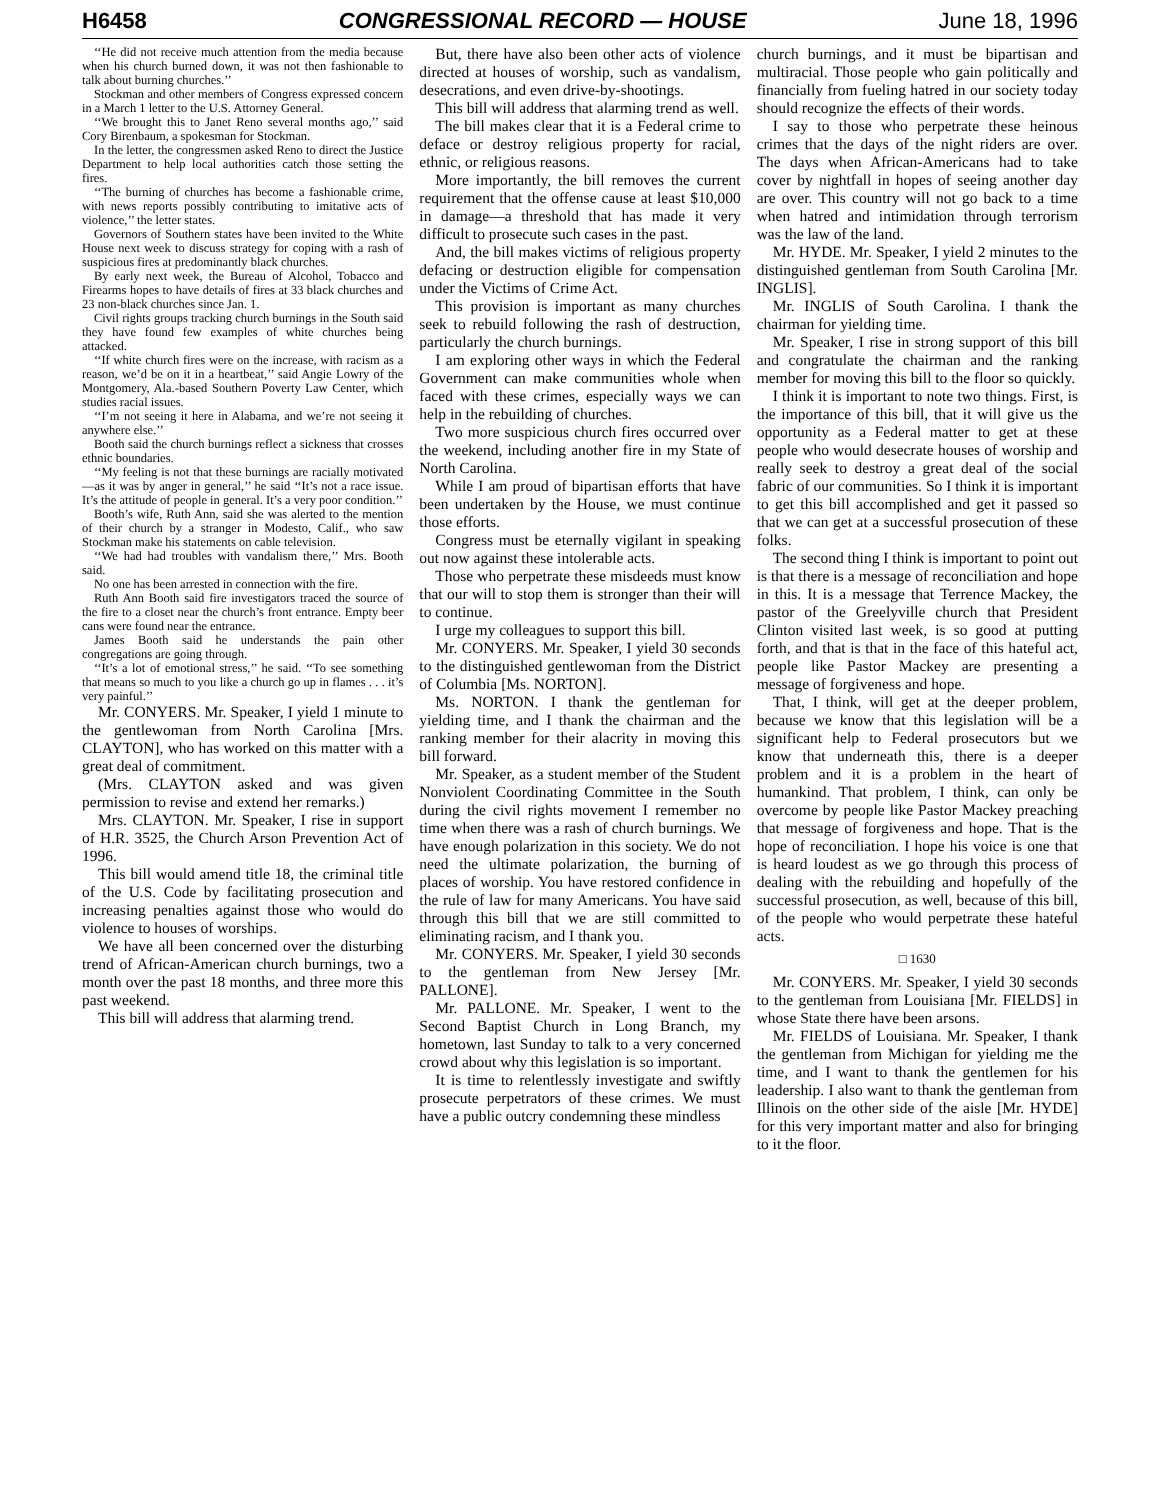H6458 CONGRESSIONAL RECORD — HOUSE June 18, 1996
‘‘He did not receive much attention from the media because when his church burned down, it was not then fashionable to talk about burning churches.’’
Stockman and other members of Congress expressed concern in a March 1 letter to the U.S. Attorney General.
‘‘We brought this to Janet Reno several months ago,’’ said Cory Birenbaum, a spokesman for Stockman.
In the letter, the congressmen asked Reno to direct the Justice Department to help local authorities catch those setting the fires.
‘‘The burning of churches has become a fashionable crime, with news reports possibly contributing to imitative acts of violence,’’ the letter states.
Governors of Southern states have been invited to the White House next week to discuss strategy for coping with a rash of suspicious fires at predominantly black churches.
By early next week, the Bureau of Alcohol, Tobacco and Firearms hopes to have details of fires at 33 black churches and 23 non-black churches since Jan. 1.
Civil rights groups tracking church burnings in the South said they have found few examples of white churches being attacked.
‘‘If white church fires were on the increase, with racism as a reason, we’d be on it in a heartbeat,’’ said Angie Lowry of the Montgomery, Ala.-based Southern Poverty Law Center, which studies racial issues.
‘‘I’m not seeing it here in Alabama, and we’re not seeing it anywhere else.’’
Booth said the church burnings reflect a sickness that crosses ethnic boundaries.
‘‘My feeling is not that these burnings are racially motivated—as it was by anger in general,’’ he said ‘‘It’s not a race issue. It’s the attitude of people in general. It’s a very poor condition.’’
Booth’s wife, Ruth Ann, said she was alerted to the mention of their church by a stranger in Modesto, Calif., who saw Stockman make his statements on cable television.
‘‘We had had troubles with vandalism there,’’ Mrs. Booth said.
No one has been arrested in connection with the fire.
Ruth Ann Booth said fire investigators traced the source of the fire to a closet near the church’s front entrance. Empty beer cans were found near the entrance.
James Booth said he understands the pain other congregations are going through.
‘‘It’s a lot of emotional stress,’’ he said. ‘‘To see something that means so much to you like a church go up in flames . . . it’s very painful.’’
Mr. CONYERS. Mr. Speaker, I yield 1 minute to the gentlewoman from North Carolina [Mrs. CLAYTON], who has worked on this matter with a great deal of commitment.
(Mrs. CLAYTON asked and was given permission to revise and extend her remarks.)
Mrs. CLAYTON. Mr. Speaker, I rise in support of H.R. 3525, the Church Arson Prevention Act of 1996.
This bill would amend title 18, the criminal title of the U.S. Code by facilitating prosecution and increasing penalties against those who would do violence to houses of worships.
We have all been concerned over the disturbing trend of African-American church burnings, two a month over the past 18 months, and three more this past weekend.
This bill will address that alarming trend.
But, there have also been other acts of violence directed at houses of worship, such as vandalism, desecrations, and even drive-by-shootings.
This bill will address that alarming trend as well.
The bill makes clear that it is a Federal crime to deface or destroy religious property for racial, ethnic, or religious reasons.
More importantly, the bill removes the current requirement that the offense cause at least $10,000 in damage—a threshold that has made it very difficult to prosecute such cases in the past.
And, the bill makes victims of religious property defacing or destruction eligible for compensation under the Victims of Crime Act.
This provision is important as many churches seek to rebuild following the rash of destruction, particularly the church burnings.
I am exploring other ways in which the Federal Government can make communities whole when faced with these crimes, especially ways we can help in the rebuilding of churches.
Two more suspicious church fires occurred over the weekend, including another fire in my State of North Carolina.
While I am proud of bipartisan efforts that have been undertaken by the House, we must continue those efforts.
Congress must be eternally vigilant in speaking out now against these intolerable acts.
Those who perpetrate these misdeeds must know that our will to stop them is stronger than their will to continue.
I urge my colleagues to support this bill.
Mr. CONYERS. Mr. Speaker, I yield 30 seconds to the distinguished gentlewoman from the District of Columbia [Ms. NORTON].
Ms. NORTON. I thank the gentleman for yielding time, and I thank the chairman and the ranking member for their alacrity in moving this bill forward.
Mr. Speaker, as a student member of the Student Nonviolent Coordinating Committee in the South during the civil rights movement I remember no time when there was a rash of church burnings. We have enough polarization in this society. We do not need the ultimate polarization, the burning of places of worship. You have restored confidence in the rule of law for many Americans. You have said through this bill that we are still committed to eliminating racism, and I thank you.
Mr. CONYERS. Mr. Speaker, I yield 30 seconds to the gentleman from New Jersey [Mr. PALLONE].
Mr. PALLONE. Mr. Speaker, I went to the Second Baptist Church in Long Branch, my hometown, last Sunday to talk to a very concerned crowd about why this legislation is so important.
It is time to relentlessly investigate and swiftly prosecute perpetrators of these crimes. We must have a public outcry condemning these mindless
church burnings, and it must be bipartisan and multiracial. Those people who gain politically and financially from fueling hatred in our society today should recognize the effects of their words.
I say to those who perpetrate these heinous crimes that the days of the night riders are over. The days when African-Americans had to take cover by nightfall in hopes of seeing another day are over. This country will not go back to a time when hatred and intimidation through terrorism was the law of the land.
Mr. HYDE. Mr. Speaker, I yield 2 minutes to the distinguished gentleman from South Carolina [Mr. INGLIS].
Mr. INGLIS of South Carolina. I thank the chairman for yielding time.
Mr. Speaker, I rise in strong support of this bill and congratulate the chairman and the ranking member for moving this bill to the floor so quickly.
I think it is important to note two things. First, is the importance of this bill, that it will give us the opportunity as a Federal matter to get at these people who would desecrate houses of worship and really seek to destroy a great deal of the social fabric of our communities. So I think it is important to get this bill accomplished and get it passed so that we can get at a successful prosecution of these folks.
The second thing I think is important to point out is that there is a message of reconciliation and hope in this. It is a message that Terrence Mackey, the pastor of the Greelyville church that President Clinton visited last week, is so good at putting forth, and that is that in the face of this hateful act, people like Pastor Mackey are presenting a message of forgiveness and hope.
That, I think, will get at the deeper problem, because we know that this legislation will be a significant help to Federal prosecutors but we know that underneath this, there is a deeper problem and it is a problem in the heart of humankind. That problem, I think, can only be overcome by people like Pastor Mackey preaching that message of forgiveness and hope. That is the hope of reconciliation. I hope his voice is one that is heard loudest as we go through this process of dealing with the rebuilding and hopefully of the successful prosecution, as well, because of this bill, of the people who would perpetrate these hateful acts.
□ 1630
Mr. CONYERS. Mr. Speaker, I yield 30 seconds to the gentleman from Louisiana [Mr. FIELDS] in whose State there have been arsons.
Mr. FIELDS of Louisiana. Mr. Speaker, I thank the gentleman from Michigan for yielding me the time, and I want to thank the gentlemen for his leadership. I also want to thank the gentleman from Illinois on the other side of the aisle [Mr. HYDE] for this very important matter and also for bringing to it the floor.